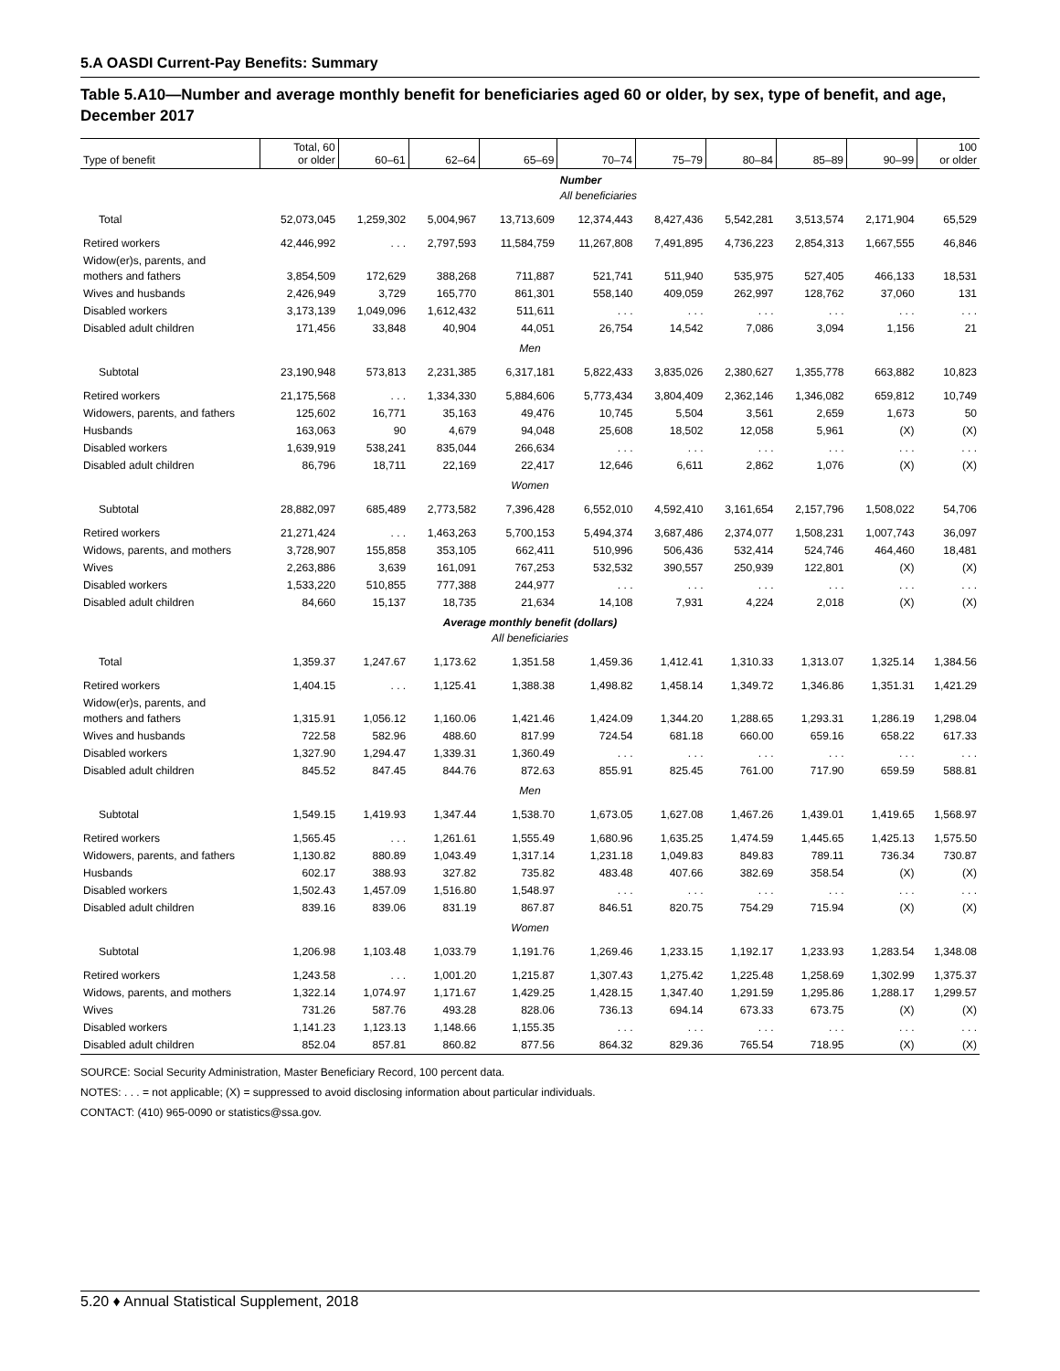5.A OASDI Current-Pay Benefits: Summary
Table 5.A10—Number and average monthly benefit for beneficiaries aged 60 or older, by sex, type of benefit, and age, December 2017
| Type of benefit | Total, 60 or older | 60–61 | 62–64 | 65–69 | 70–74 | 75–79 | 80–84 | 85–89 | 90–99 | 100 or older |
| --- | --- | --- | --- | --- | --- | --- | --- | --- | --- | --- |
| | | | | | Number All beneficiaries | | | | | |
| Total | 52,073,045 | 1,259,302 | 5,004,967 | 13,713,609 | 12,374,443 | 8,427,436 | 5,542,281 | 3,513,574 | 2,171,904 | 65,529 |
| Retired workers | 42,446,992 | . . . | 2,797,593 | 11,584,759 | 11,267,808 | 7,491,895 | 4,736,223 | 2,854,313 | 1,667,555 | 46,846 |
| Widow(er)s, parents, and mothers and fathers | 3,854,509 | 172,629 | 388,268 | 711,887 | 521,741 | 511,940 | 535,975 | 527,405 | 466,133 | 18,531 |
| Wives and husbands | 2,426,949 | 3,729 | 165,770 | 861,301 | 558,140 | 409,059 | 262,997 | 128,762 | 37,060 | 131 |
| Disabled workers | 3,173,139 | 1,049,096 | 1,612,432 | 511,611 | . . . | . . . | . . . | . . . | . . . | . . . |
| Disabled adult children | 171,456 | 33,848 | 40,904 | 44,051 | 26,754 | 14,542 | 7,086 | 3,094 | 1,156 | 21 |
| Men | | | | | | | | | | |
| Subtotal | 23,190,948 | 573,813 | 2,231,385 | 6,317,181 | 5,822,433 | 3,835,026 | 2,380,627 | 1,355,778 | 663,882 | 10,823 |
| Retired workers | 21,175,568 | . . . | 1,334,330 | 5,884,606 | 5,773,434 | 3,804,409 | 2,362,146 | 1,346,082 | 659,812 | 10,749 |
| Widowers, parents, and fathers | 125,602 | 16,771 | 35,163 | 49,476 | 10,745 | 5,504 | 3,561 | 2,659 | 1,673 | 50 |
| Husbands | 163,063 | 90 | 4,679 | 94,048 | 25,608 | 18,502 | 12,058 | 5,961 | (X) | (X) |
| Disabled workers | 1,639,919 | 538,241 | 835,044 | 266,634 | . . . | . . . | . . . | . . . | . . . | . . . |
| Disabled adult children | 86,796 | 18,711 | 22,169 | 22,417 | 12,646 | 6,611 | 2,862 | 1,076 | (X) | (X) |
| Women | | | | | | | | | | |
| Subtotal | 28,882,097 | 685,489 | 2,773,582 | 7,396,428 | 6,552,010 | 4,592,410 | 3,161,654 | 2,157,796 | 1,508,022 | 54,706 |
| Retired workers | 21,271,424 | . . . | 1,463,263 | 5,700,153 | 5,494,374 | 3,687,486 | 2,374,077 | 1,508,231 | 1,007,743 | 36,097 |
| Widows, parents, and mothers | 3,728,907 | 155,858 | 353,105 | 662,411 | 510,996 | 506,436 | 532,414 | 524,746 | 464,460 | 18,481 |
| Wives | 2,263,886 | 3,639 | 161,091 | 767,253 | 532,532 | 390,557 | 250,939 | 122,801 | (X) | (X) |
| Disabled workers | 1,533,220 | 510,855 | 777,388 | 244,977 | . . . | . . . | . . . | . . . | . . . | . . . |
| Disabled adult children | 84,660 | 15,137 | 18,735 | 21,634 | 14,108 | 7,931 | 4,224 | 2,018 | (X) | (X) |
| Average monthly benefit (dollars) All beneficiaries | | | | | | | | | | |
| Total | 1,359.37 | 1,247.67 | 1,173.62 | 1,351.58 | 1,459.36 | 1,412.41 | 1,310.33 | 1,313.07 | 1,325.14 | 1,384.56 |
| Retired workers | 1,404.15 | . . . | 1,125.41 | 1,388.38 | 1,498.82 | 1,458.14 | 1,349.72 | 1,346.86 | 1,351.31 | 1,421.29 |
| Widow(er)s, parents, and mothers and fathers | 1,315.91 | 1,056.12 | 1,160.06 | 1,421.46 | 1,424.09 | 1,344.20 | 1,288.65 | 1,293.31 | 1,286.19 | 1,298.04 |
| Wives and husbands | 722.58 | 582.96 | 488.60 | 817.99 | 724.54 | 681.18 | 660.00 | 659.16 | 658.22 | 617.33 |
| Disabled workers | 1,327.90 | 1,294.47 | 1,339.31 | 1,360.49 | . . . | . . . | . . . | . . . | . . . | . . . |
| Disabled adult children | 845.52 | 847.45 | 844.76 | 872.63 | 855.91 | 825.45 | 761.00 | 717.90 | 659.59 | 588.81 |
| Men | | | | | | | | | | |
| Subtotal | 1,549.15 | 1,419.93 | 1,347.44 | 1,538.70 | 1,673.05 | 1,627.08 | 1,467.26 | 1,439.01 | 1,419.65 | 1,568.97 |
| Retired workers | 1,565.45 | . . . | 1,261.61 | 1,555.49 | 1,680.96 | 1,635.25 | 1,474.59 | 1,445.65 | 1,425.13 | 1,575.50 |
| Widowers, parents, and fathers | 1,130.82 | 880.89 | 1,043.49 | 1,317.14 | 1,231.18 | 1,049.83 | 849.83 | 789.11 | 736.34 | 730.87 |
| Husbands | 602.17 | 388.93 | 327.82 | 735.82 | 483.48 | 407.66 | 382.69 | 358.54 | (X) | (X) |
| Disabled workers | 1,502.43 | 1,457.09 | 1,516.80 | 1,548.97 | . . . | . . . | . . . | . . . | . . . | . . . |
| Disabled adult children | 839.16 | 839.06 | 831.19 | 867.87 | 846.51 | 820.75 | 754.29 | 715.94 | (X) | (X) |
| Women | | | | | | | | | | |
| Subtotal | 1,206.98 | 1,103.48 | 1,033.79 | 1,191.76 | 1,269.46 | 1,233.15 | 1,192.17 | 1,233.93 | 1,283.54 | 1,348.08 |
| Retired workers | 1,243.58 | . . . | 1,001.20 | 1,215.87 | 1,307.43 | 1,275.42 | 1,225.48 | 1,258.69 | 1,302.99 | 1,375.37 |
| Widows, parents, and mothers | 1,322.14 | 1,074.97 | 1,171.67 | 1,429.25 | 1,428.15 | 1,347.40 | 1,291.59 | 1,295.86 | 1,288.17 | 1,299.57 |
| Wives | 731.26 | 587.76 | 493.28 | 828.06 | 736.13 | 694.14 | 673.33 | 673.75 | (X) | (X) |
| Disabled workers | 1,141.23 | 1,123.13 | 1,148.66 | 1,155.35 | . . . | . . . | . . . | . . . | . . . | . . . |
| Disabled adult children | 852.04 | 857.81 | 860.82 | 877.56 | 864.32 | 829.36 | 765.54 | 718.95 | (X) | (X) |
SOURCE: Social Security Administration, Master Beneficiary Record, 100 percent data.
NOTES: . . . = not applicable; (X) = suppressed to avoid disclosing information about particular individuals.
CONTACT: (410) 965-0090 or statistics@ssa.gov.
5.20 ♦ Annual Statistical Supplement, 2018